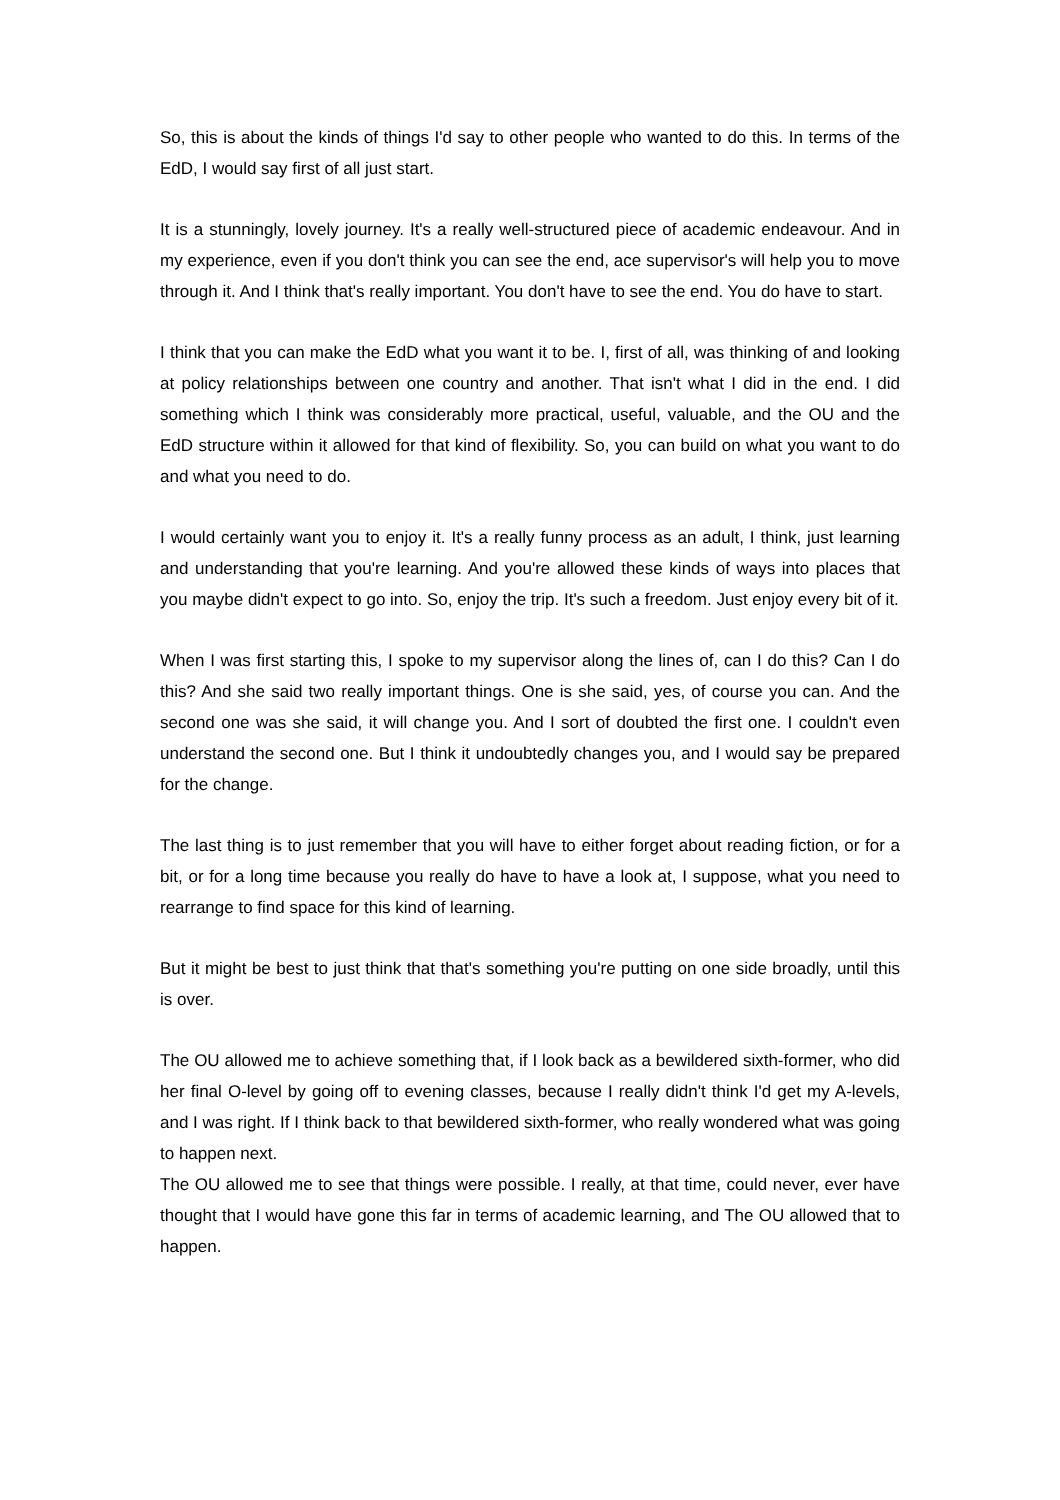So, this is about the kinds of things I'd say to other people who wanted to do this. In terms of the EdD, I would say first of all just start.
It is a stunningly, lovely journey. It's a really well-structured piece of academic endeavour. And in my experience, even if you don't think you can see the end, ace supervisor's will help you to move through it. And I think that's really important. You don't have to see the end. You do have to start.
I think that you can make the EdD what you want it to be. I, first of all, was thinking of and looking at policy relationships between one country and another. That isn't what I did in the end. I did something which I think was considerably more practical, useful, valuable, and the OU and the EdD structure within it allowed for that kind of flexibility. So, you can build on what you want to do and what you need to do.
I would certainly want you to enjoy it. It's a really funny process as an adult, I think, just learning and understanding that you're learning. And you're allowed these kinds of ways into places that you maybe didn't expect to go into. So, enjoy the trip. It's such a freedom. Just enjoy every bit of it.
When I was first starting this, I spoke to my supervisor along the lines of, can I do this? Can I do this? And she said two really important things. One is she said, yes, of course you can. And the second one was she said, it will change you. And I sort of doubted the first one. I couldn't even understand the second one. But I think it undoubtedly changes you, and I would say be prepared for the change.
The last thing is to just remember that you will have to either forget about reading fiction, or for a bit, or for a long time because you really do have to have a look at, I suppose, what you need to rearrange to find space for this kind of learning.
But it might be best to just think that that's something you're putting on one side broadly, until this is over.
The OU allowed me to achieve something that, if I look back as a bewildered sixth-former, who did her final O-level by going off to evening classes, because I really didn't think I'd get my A-levels, and I was right. If I think back to that bewildered sixth-former, who really wondered what was going to happen next.
The OU allowed me to see that things were possible. I really, at that time, could never, ever have thought that I would have gone this far in terms of academic learning, and The OU allowed that to happen.